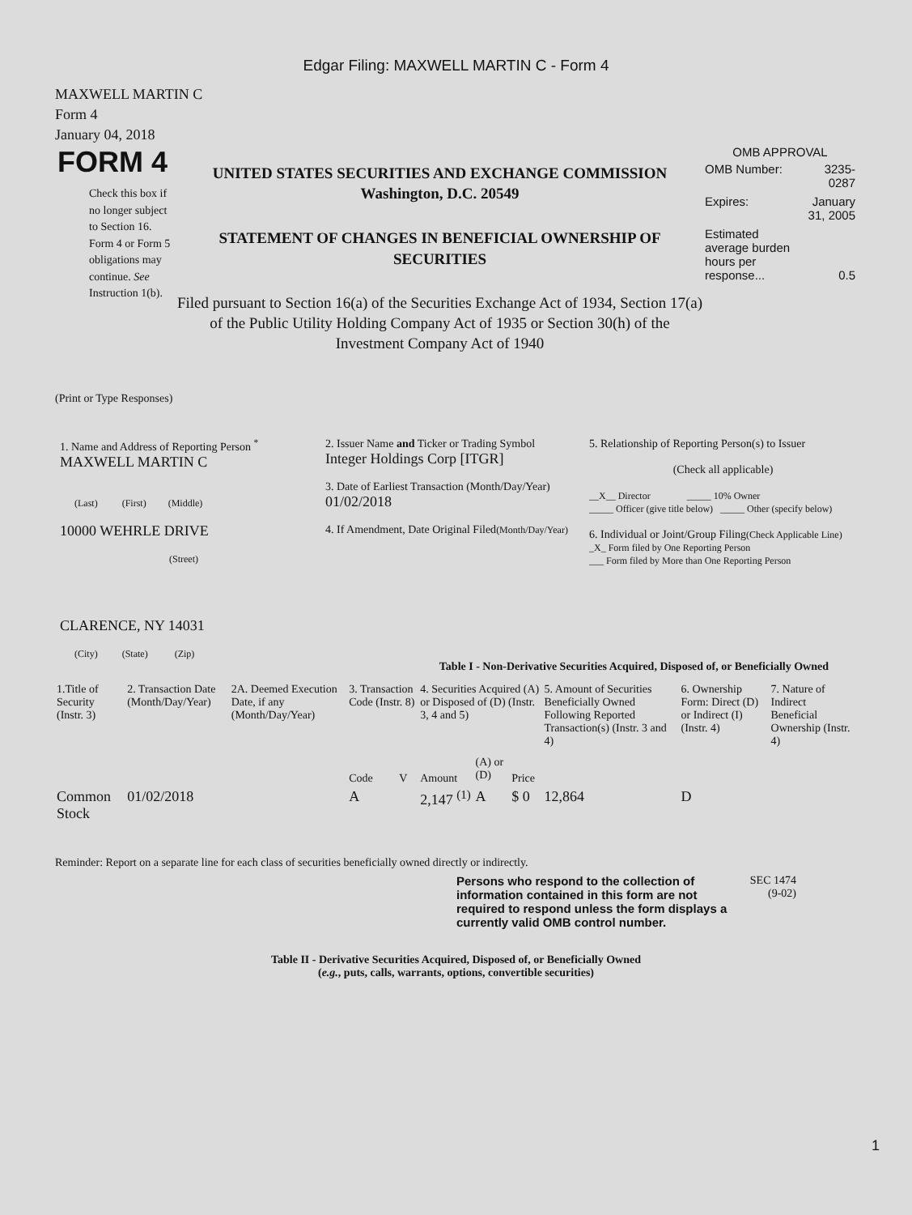Edgar Filing: MAXWELL MARTIN C - Form 4
MAXWELL MARTIN C
Form 4
January 04, 2018
FORM 4
Check this box if no longer subject to Section 16. Form 4 or Form 5 obligations may continue. See Instruction 1(b).
UNITED STATES SECURITIES AND EXCHANGE COMMISSION
Washington, D.C. 20549
STATEMENT OF CHANGES IN BENEFICIAL OWNERSHIP OF SECURITIES
Filed pursuant to Section 16(a) of the Securities Exchange Act of 1934, Section 17(a) of the Public Utility Holding Company Act of 1935 or Section 30(h) of the Investment Company Act of 1940
OMB APPROVAL
| OMB Number: | 3235-0287 |
| Expires: | January 31, 2005 |
| Estimated average burden hours per response... | 0.5 |
(Print or Type Responses)
1. Name and Address of Reporting Person <sup>*</sup>
MAXWELL MARTIN C
(Last) (First) (Middle)
10000 WEHRLE DRIVE
(Street)
CLARENCE, NY 14031
(City) (State) (Zip)
2. Issuer Name and Ticker or Trading Symbol
Integer Holdings Corp [ITGR]
3. Date of Earliest Transaction (Month/Day/Year)
01/02/2018
4. If Amendment, Date Original Filed(Month/Day/Year)
5. Relationship of Reporting Person(s) to Issuer
(Check all applicable)
__X__ Director _____ 10% Owner
_____ Officer (give title below) _____ Other (specify below)
6. Individual or Joint/Group Filing(Check Applicable Line)
_X_ Form filed by One Reporting Person
___ Form filed by More than One Reporting Person
Table I - Non-Derivative Securities Acquired, Disposed of, or Beneficially Owned
| 1.Title of Security (Instr. 3) | 2. Transaction Date (Month/Day/Year) | 2A. Deemed Execution Date, if any (Month/Day/Year) | 3. Transaction Code (Instr. 8) | | 4. Securities Acquired (A) or Disposed of (D) (Instr. 3, 4 and 5) | | | 5. Amount of Securities Beneficially Owned Following Reported Transaction(s) (Instr. 3 and 4) | 6. Ownership Form: Direct (D) or Indirect (I) (Instr. 4) | 7. Nature of Indirect Beneficial Ownership (Instr. 4) |
| --- | --- | --- | --- | --- | --- | --- | --- | --- | --- | --- |
| | | | Code | V | Amount | (A) or (D) | Price | | | |
| Common Stock | 01/02/2018 | | A | | 2,147 <sup>(1)</sup> | A | $ 0 | 12,864 | D | |
Reminder: Report on a separate line for each class of securities beneficially owned directly or indirectly.
Persons who respond to the collection of information contained in this form are not required to respond unless the form displays a currently valid OMB control number.
SEC 1474 (9-02)
Table II - Derivative Securities Acquired, Disposed of, or Beneficially Owned
(e.g., puts, calls, warrants, options, convertible securities)
1